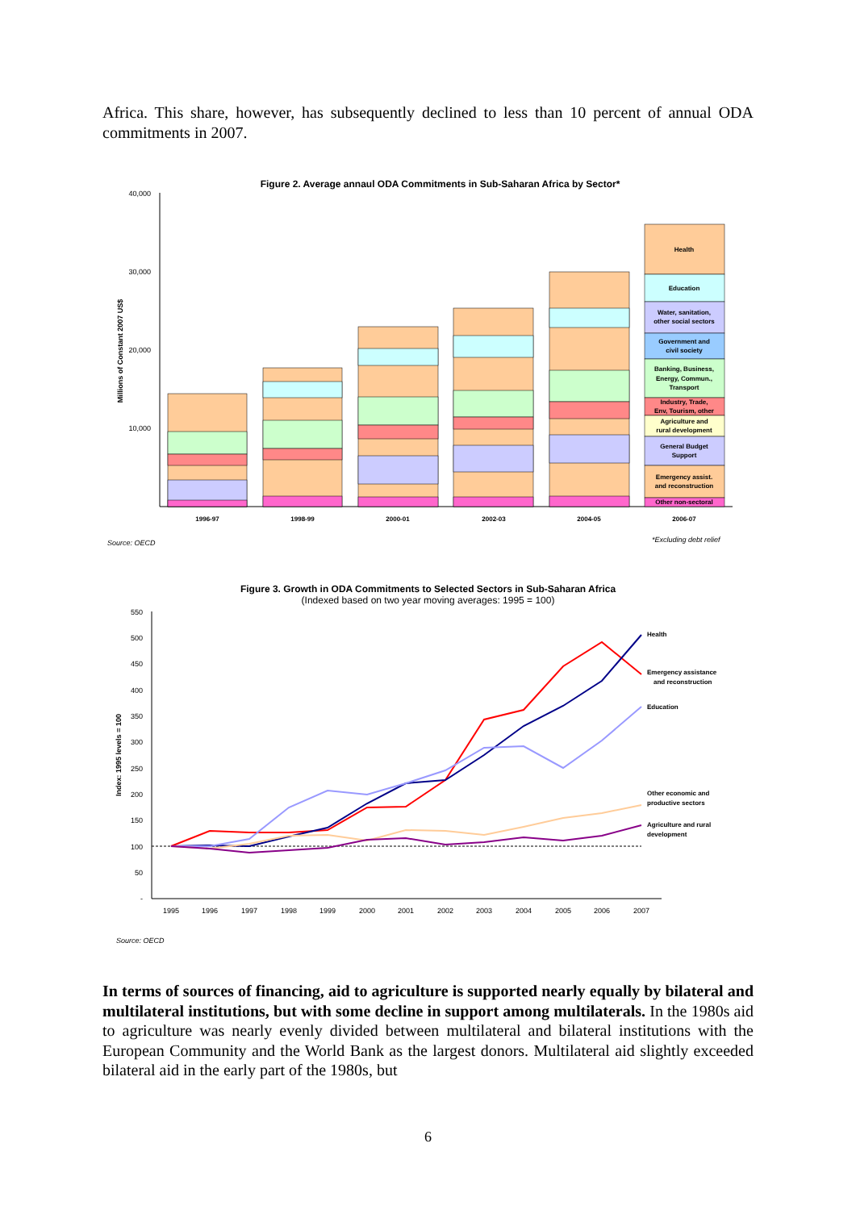Africa. This share, however, has subsequently declined to less than 10 percent of annual ODA commitments in 2007.
Figure 2. Average annaul ODA Commitments in Sub-Saharan Africa by Sector*
40,000
30,000
20,000
10,000
Millions of Constant 2007 US$
Health
Education
Water, sanitation,
other social sectors
Government and
civil society
Banking, Business,
Energy, Commun.,
Transport
Industry, Trade,
Env, Tourism, other
Agriculture and
rural development
General Budget
Support
Emergency assist.
and reconstruction
Other non-sectoral
1996-97
1998-99
2000-01
2002-03
2004-05
2006-07
Source: OECD
*Excluding debt relief
Figure 3. Growth in ODA Commitments to Selected Sectors in Sub-Saharan Africa
(Indexed based on two year moving averages: 1995 = 100)
550
500
450
400
350
300
250
200
150
100
50
-
Index: 1995 levels = 100
Health
Emergency assistance
and reconstruction
Education
Other economic and
productive sectors
Agriculture and rural
development
1995
1996
1997
1998
1999
2000
2001
2002
2003
2004
2005
2006
2007
Source: OECD
In terms of sources of financing, aid to agriculture is supported nearly equally by bilateral and multilateral institutions, but with some decline in support among multilaterals. In the 1980s aid to agriculture was nearly evenly divided between multilateral and bilateral institutions with the European Community and the World Bank as the largest donors. Multilateral aid slightly exceeded bilateral aid in the early part of the 1980s, but
6